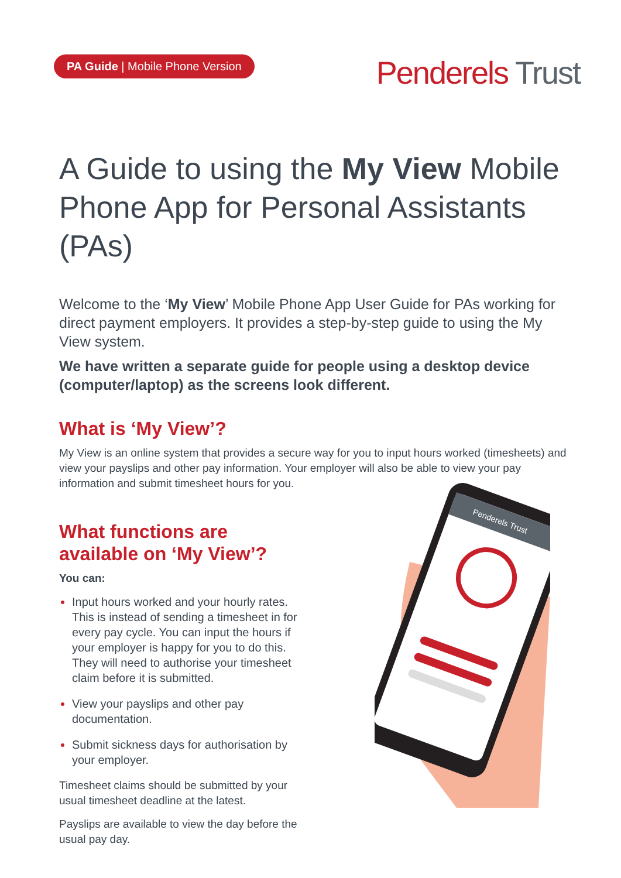PA Guide | Mobile Phone Version
Penderels Trust
A Guide to using the My View Mobile Phone App for Personal Assistants (PAs)
Welcome to the ‘My View’ Mobile Phone App User Guide for PAs working for direct payment employers. It provides a step-by-step guide to using the My View system.
We have written a separate guide for people using a desktop device (computer/laptop) as the screens look different.
What is ‘My View’?
My View is an online system that provides a secure way for you to input hours worked (timesheets) and view your payslips and other pay information. Your employer will also be able to view your pay information and submit timesheet hours for you.
What functions are available on ‘My View’?
You can:
Input hours worked and your hourly rates. This is instead of sending a timesheet in for every pay cycle. You can input the hours if your employer is happy for you to do this. They will need to authorise your timesheet claim before it is submitted.
View your payslips and other pay documentation.
Submit sickness days for authorisation by your employer.
Timesheet claims should be submitted by your usual timesheet deadline at the latest.
Payslips are available to view the day before the usual pay day.
Penderels Trust